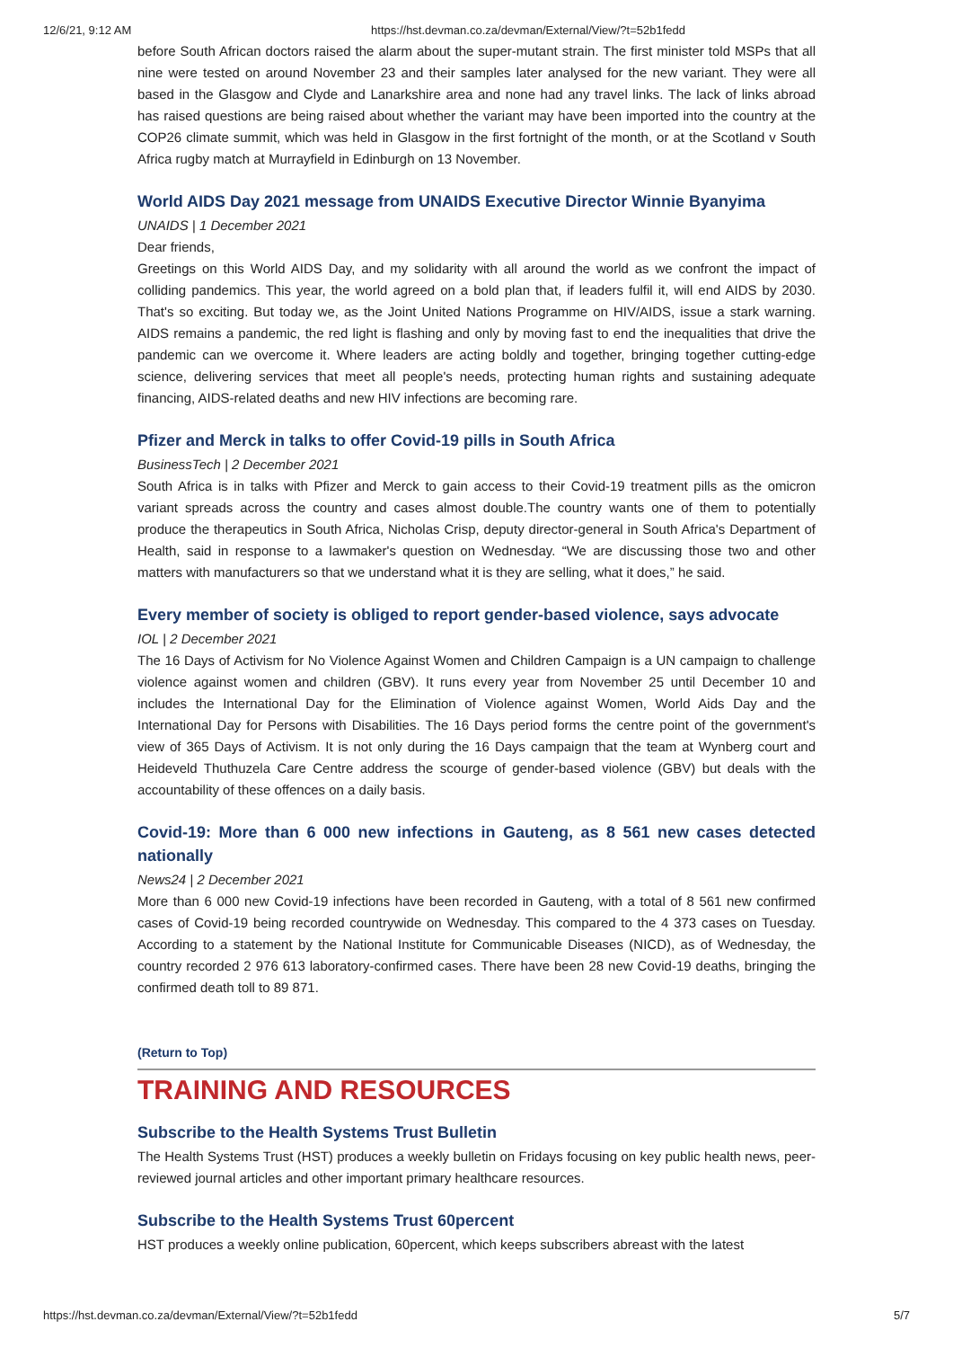12/6/21, 9:12 AM https://hst.devman.co.za/devman/External/View/?t=52b1fedd
before South African doctors raised the alarm about the super-mutant strain. The first minister told MSPs that all nine were tested on around November 23 and their samples later analysed for the new variant. They were all based in the Glasgow and Clyde and Lanarkshire area and none had any travel links. The lack of links abroad has raised questions are being raised about whether the variant may have been imported into the country at the COP26 climate summit, which was held in Glasgow in the first fortnight of the month, or at the Scotland v South Africa rugby match at Murrayfield in Edinburgh on 13 November.
World AIDS Day 2021 message from UNAIDS Executive Director Winnie Byanyima
UNAIDS | 1 December 2021
Dear friends,
Greetings on this World AIDS Day, and my solidarity with all around the world as we confront the impact of colliding pandemics. This year, the world agreed on a bold plan that, if leaders fulfil it, will end AIDS by 2030. That's so exciting. But today we, as the Joint United Nations Programme on HIV/AIDS, issue a stark warning. AIDS remains a pandemic, the red light is flashing and only by moving fast to end the inequalities that drive the pandemic can we overcome it. Where leaders are acting boldly and together, bringing together cutting-edge science, delivering services that meet all people's needs, protecting human rights and sustaining adequate financing, AIDS-related deaths and new HIV infections are becoming rare.
Pfizer and Merck in talks to offer Covid-19 pills in South Africa
BusinessTech | 2 December 2021
South Africa is in talks with Pfizer and Merck to gain access to their Covid-19 treatment pills as the omicron variant spreads across the country and cases almost double.The country wants one of them to potentially produce the therapeutics in South Africa, Nicholas Crisp, deputy director-general in South Africa's Department of Health, said in response to a lawmaker's question on Wednesday. “We are discussing those two and other matters with manufacturers so that we understand what it is they are selling, what it does,” he said.
Every member of society is obliged to report gender-based violence, says advocate
IOL | 2 December 2021
The 16 Days of Activism for No Violence Against Women and Children Campaign is a UN campaign to challenge violence against women and children (GBV). It runs every year from November 25 until December 10 and includes the International Day for the Elimination of Violence against Women, World Aids Day and the International Day for Persons with Disabilities. The 16 Days period forms the centre point of the government's view of 365 Days of Activism. It is not only during the 16 Days campaign that the team at Wynberg court and Heideveld Thuthuzela Care Centre address the scourge of gender-based violence (GBV) but deals with the accountability of these offences on a daily basis.
Covid-19: More than 6 000 new infections in Gauteng, as 8 561 new cases detected nationally
News24 | 2 December 2021
More than 6 000 new Covid-19 infections have been recorded in Gauteng, with a total of 8 561 new confirmed cases of Covid-19 being recorded countrywide on Wednesday. This compared to the 4 373 cases on Tuesday. According to a statement by the National Institute for Communicable Diseases (NICD), as of Wednesday, the country recorded 2 976 613 laboratory-confirmed cases. There have been 28 new Covid-19 deaths, bringing the confirmed death toll to 89 871.
(Return to Top)
TRAINING AND RESOURCES
Subscribe to the Health Systems Trust Bulletin
The Health Systems Trust (HST) produces a weekly bulletin on Fridays focusing on key public health news, peer-reviewed journal articles and other important primary healthcare resources.
Subscribe to the Health Systems Trust 60percent
HST produces a weekly online publication, 60percent, which keeps subscribers abreast with the latest
https://hst.devman.co.za/devman/External/View/?t=52b1fedd 5/7